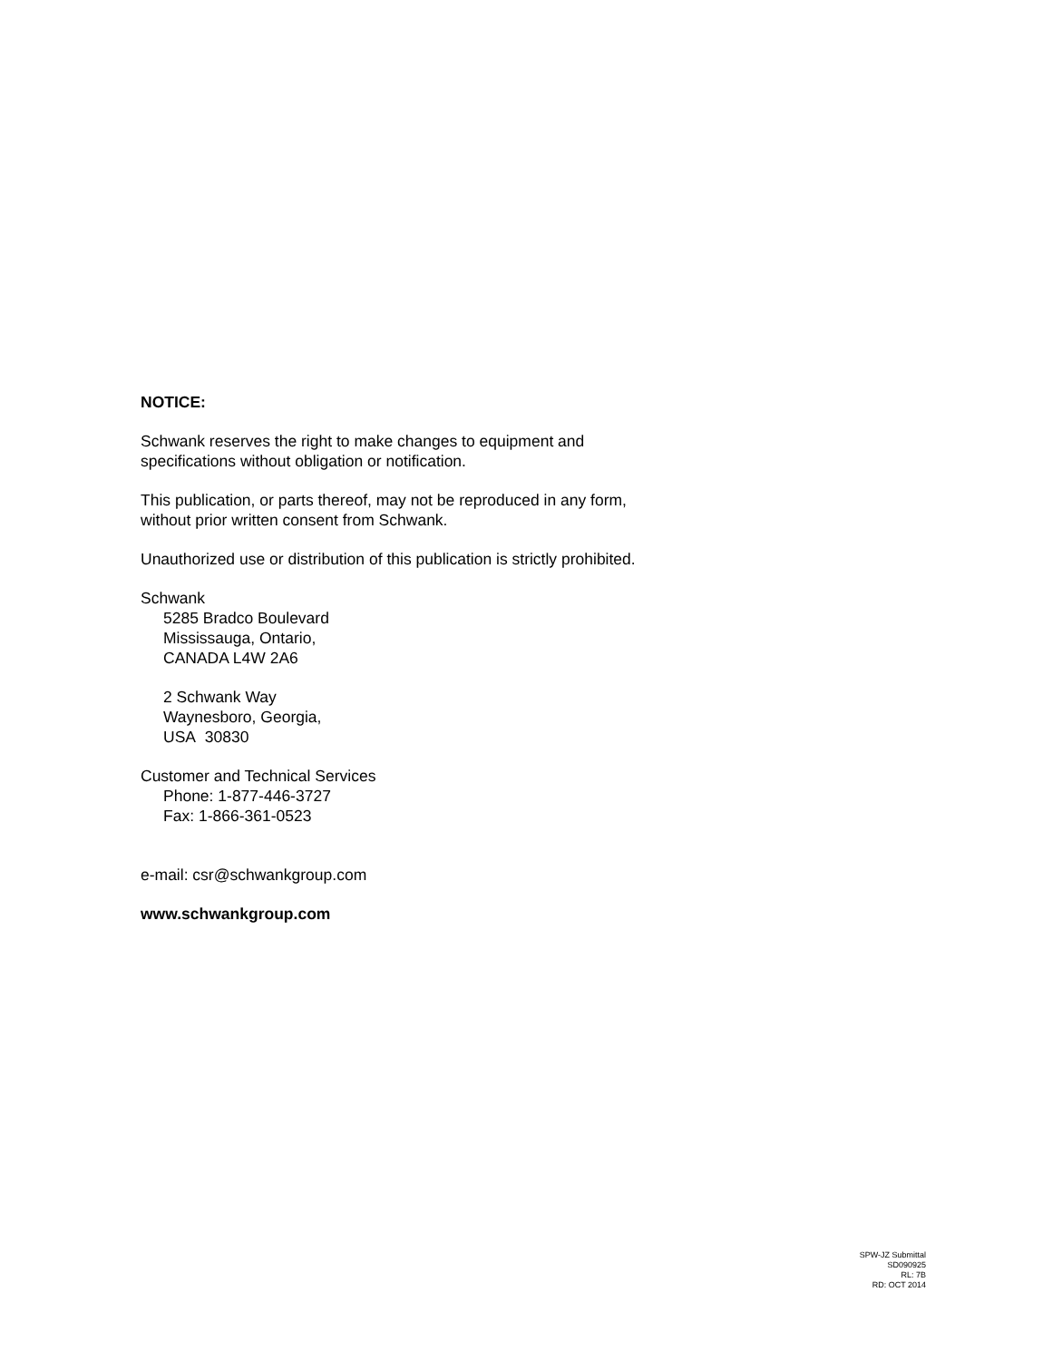NOTICE:
Schwank reserves the right to make changes to equipment and specifications without obligation or notification.
This publication, or parts thereof, may not be reproduced in any form, without prior written consent from Schwank.
Unauthorized use or distribution of this publication is strictly prohibited.
Schwank
5285 Bradco Boulevard
Mississauga, Ontario,
CANADA L4W 2A6
2 Schwank Way
Waynesboro, Georgia,
USA 30830
Customer and Technical Services
Phone: 1-877-446-3727
Fax: 1-866-361-0523
e-mail: csr@schwankgroup.com
www.schwankgroup.com
SPW-JZ Submittal
SD090925
RL: 7B
RD: OCT 2014